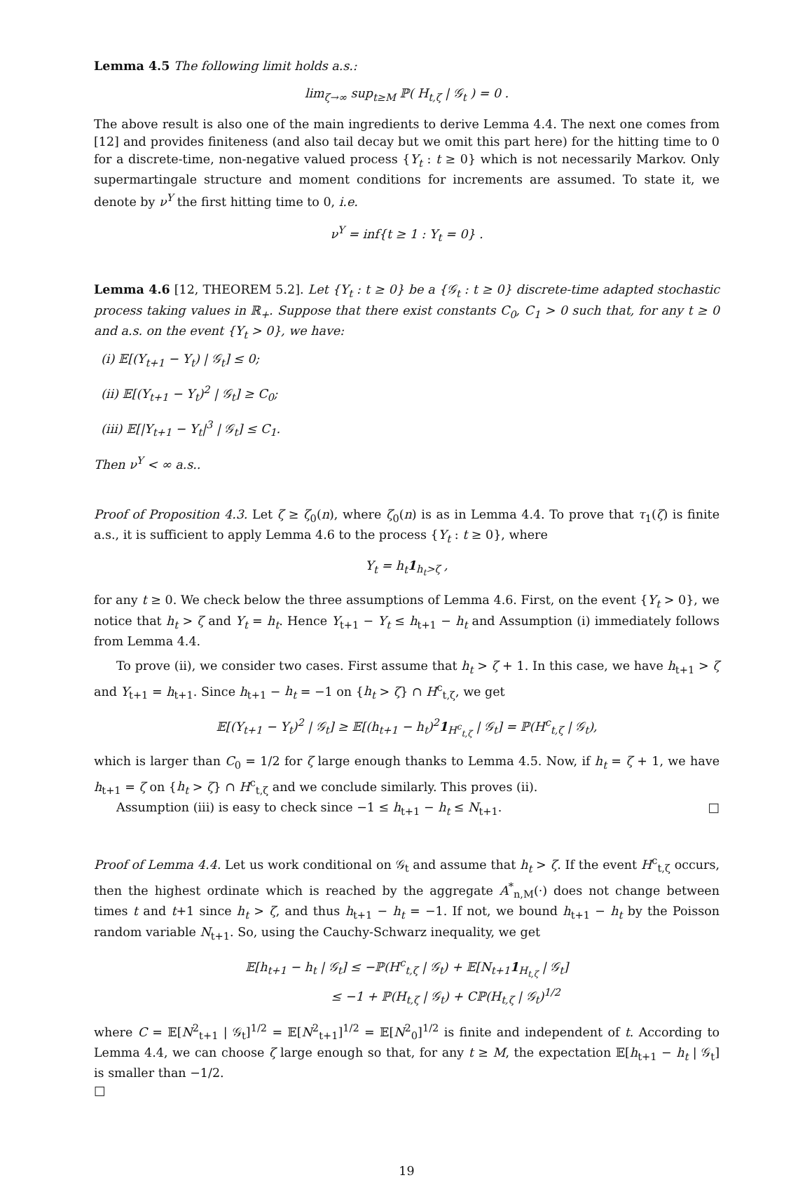Lemma 4.5 The following limit holds a.s.:
lim<sub>ζ→∞</sub> sup<sub>t≥M</sub> ℙ( H<sub>t,ζ</sub> | 𝒢<sub>t</sub> ) = 0 .
The above result is also one of the main ingredients to derive Lemma 4.4. The next one comes from [12] and provides finiteness (and also tail decay but we omit this part here) for the hitting time to 0 for a discrete-time, non-negative valued process {Y<sub>t</sub> : t ≥ 0} which is not necessarily Markov. Only supermartingale structure and moment conditions for increments are assumed. To state it, we denote by ν<sup>Y</sup> the first hitting time to 0, i.e.
ν<sup>Y</sup> = inf{t ≥ 1 : Y<sub>t</sub> = 0} .
Lemma 4.6 [12, THEOREM 5.2]. Let {Y<sub>t</sub> : t ≥ 0} be a {𝒢<sub>t</sub> : t ≥ 0} discrete-time adapted stochastic process taking values in ℝ<sub>+</sub>. Suppose that there exist constants C<sub>0</sub>, C<sub>1</sub> > 0 such that, for any t ≥ 0 and a.s. on the event {Y<sub>t</sub> > 0}, we have:
(i) 𝔼[(Y<sub>t+1</sub> − Y<sub>t</sub>) | 𝒢<sub>t</sub>] ≤ 0;
(ii) 𝔼[(Y<sub>t+1</sub> − Y<sub>t</sub>)<sup>2</sup> | 𝒢<sub>t</sub>] ≥ C<sub>0</sub>;
(iii) 𝔼[|Y<sub>t+1</sub> − Y<sub>t</sub>|<sup>3</sup> | 𝒢<sub>t</sub>] ≤ C<sub>1</sub>.
Then ν<sup>Y</sup> < ∞ a.s..
Proof of Proposition 4.3. Let ζ ≥ ζ<sub>0</sub>(n), where ζ<sub>0</sub>(n) is as in Lemma 4.4. To prove that τ<sub>1</sub>(ζ) is finite a.s., it is sufficient to apply Lemma 4.6 to the process {Y<sub>t</sub> : t ≥ 0}, where
Y<sub>t</sub> = h<sub>t</sub>1<sub>h<sub>t</sub>>ζ</sub> ,
for any t ≥ 0. We check below the three assumptions of Lemma 4.6. First, on the event {Y<sub>t</sub> > 0}, we notice that h<sub>t</sub> > ζ and Y<sub>t</sub> = h<sub>t</sub>. Hence Y<sub>t+1</sub> − Y<sub>t</sub> ≤ h<sub>t+1</sub> − h<sub>t</sub> and Assumption (i) immediately follows from Lemma 4.4.
To prove (ii), we consider two cases. First assume that h<sub>t</sub> > ζ + 1. In this case, we have h<sub>t+1</sub> > ζ and Y<sub>t+1</sub> = h<sub>t+1</sub>. Since h<sub>t+1</sub> − h<sub>t</sub> = −1 on {h<sub>t</sub> > ζ} ∩ H<sup>c</sup><sub>t,ζ</sub>, we get
𝔼[(Y<sub>t+1</sub> − Y<sub>t</sub>)<sup>2</sup> | 𝒢<sub>t</sub>] ≥ 𝔼[(h<sub>t+1</sub> − h<sub>t</sub>)<sup>2</sup>1<sub>H<sup>c</sup><sub>t,ζ</sub></sub> | 𝒢<sub>t</sub>] = ℙ(H<sup>c</sup><sub>t,ζ</sub> | 𝒢<sub>t</sub>),
which is larger than C<sub>0</sub> = 1/2 for ζ large enough thanks to Lemma 4.5. Now, if h<sub>t</sub> = ζ + 1, we have h<sub>t+1</sub> = ζ on {h<sub>t</sub> > ζ} ∩ H<sup>c</sup><sub>t,ζ</sub> and we conclude similarly. This proves (ii).
Assumption (iii) is easy to check since −1 ≤ h<sub>t+1</sub> − h<sub>t</sub> ≤ N<sub>t+1</sub>. □
Proof of Lemma 4.4. Let us work conditional on 𝒢<sub>t</sub> and assume that h<sub>t</sub> > ζ. If the event H<sup>c</sup><sub>t,ζ</sub> occurs, then the highest ordinate which is reached by the aggregate A<sup>*</sup><sub>n,M</sub>(·) does not change between times t and t+1 since h<sub>t</sub> > ζ, and thus h<sub>t+1</sub> − h<sub>t</sub> = −1. If not, we bound h<sub>t+1</sub> − h<sub>t</sub> by the Poisson random variable N<sub>t+1</sub>. So, using the Cauchy-Schwarz inequality, we get
𝔼[h<sub>t+1</sub> − h<sub>t</sub> | 𝒢<sub>t</sub>] ≤ −ℙ(H<sup>c</sup><sub>t,ζ</sub> | 𝒢<sub>t</sub>) + 𝔼[N<sub>t+1</sub>1<sub>H<sub>t,ζ</sub></sub> | 𝒢<sub>t</sub>]
≤ −1 + ℙ(H<sub>t,ζ</sub> | 𝒢<sub>t</sub>) + Cℙ(H<sub>t,ζ</sub> | 𝒢<sub>t</sub>)<sup>1/2</sup>
where C = 𝔼[N<sup>2</sup><sub>t+1</sub> | 𝒢<sub>t</sub>]<sup>1/2</sup> = 𝔼[N<sup>2</sup><sub>t+1</sub>]<sup>1/2</sup> = 𝔼[N<sup>2</sup><sub>0</sub>]<sup>1/2</sup> is finite and independent of t. According to Lemma 4.4, we can choose ζ large enough so that, for any t ≥ M, the expectation 𝔼[h<sub>t+1</sub> − h<sub>t</sub> | 𝒢<sub>t</sub>] is smaller than −1/2.
□
19